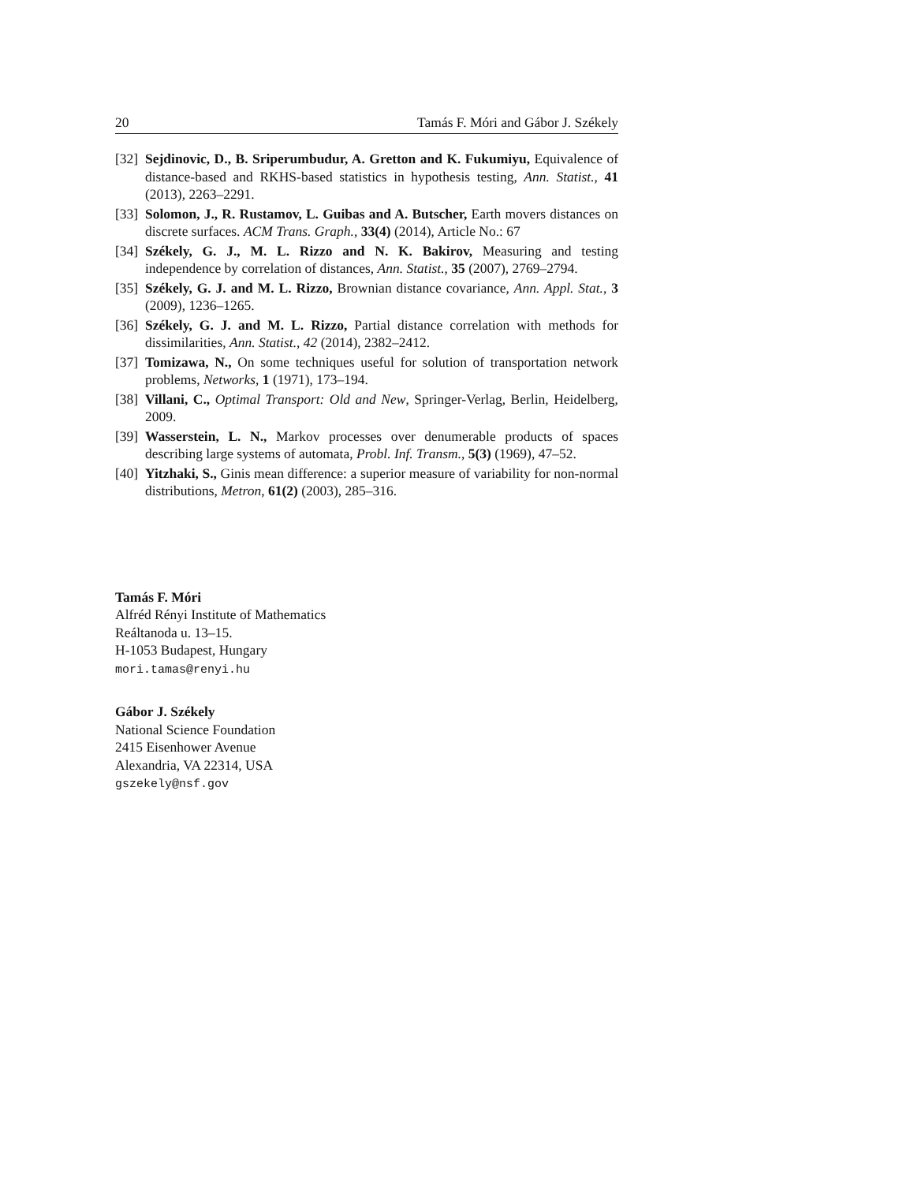20 Tamás F. Móri and Gábor J. Székely
[32] Sejdinovic, D., B. Sriperumbudur, A. Gretton and K. Fukumiyu, Equivalence of distance-based and RKHS-based statistics in hypothesis testing, Ann. Statist., 41 (2013), 2263–2291.
[33] Solomon, J., R. Rustamov, L. Guibas and A. Butscher, Earth movers distances on discrete surfaces. ACM Trans. Graph., 33(4) (2014), Article No.: 67
[34] Székely, G. J., M. L. Rizzo and N. K. Bakirov, Measuring and testing independence by correlation of distances, Ann. Statist., 35 (2007), 2769–2794.
[35] Székely, G. J. and M. L. Rizzo, Brownian distance covariance, Ann. Appl. Stat., 3 (2009), 1236–1265.
[36] Székely, G. J. and M. L. Rizzo, Partial distance correlation with methods for dissimilarities, Ann. Statist., 42 (2014), 2382–2412.
[37] Tomizawa, N., On some techniques useful for solution of transportation network problems, Networks, 1 (1971), 173–194.
[38] Villani, C., Optimal Transport: Old and New, Springer-Verlag, Berlin, Heidelberg, 2009.
[39] Wasserstein, L. N., Markov processes over denumerable products of spaces describing large systems of automata, Probl. Inf. Transm., 5(3) (1969), 47–52.
[40] Yitzhaki, S., Ginis mean difference: a superior measure of variability for non-normal distributions, Metron, 61(2) (2003), 285–316.
Tamás F. Móri
Alfréd Rényi Institute of Mathematics
Reáltanoda u. 13–15.
H-1053 Budapest, Hungary
mori.tamas@renyi.hu
Gábor J. Székely
National Science Foundation
2415 Eisenhower Avenue
Alexandria, VA 22314, USA
gszekely@nsf.gov